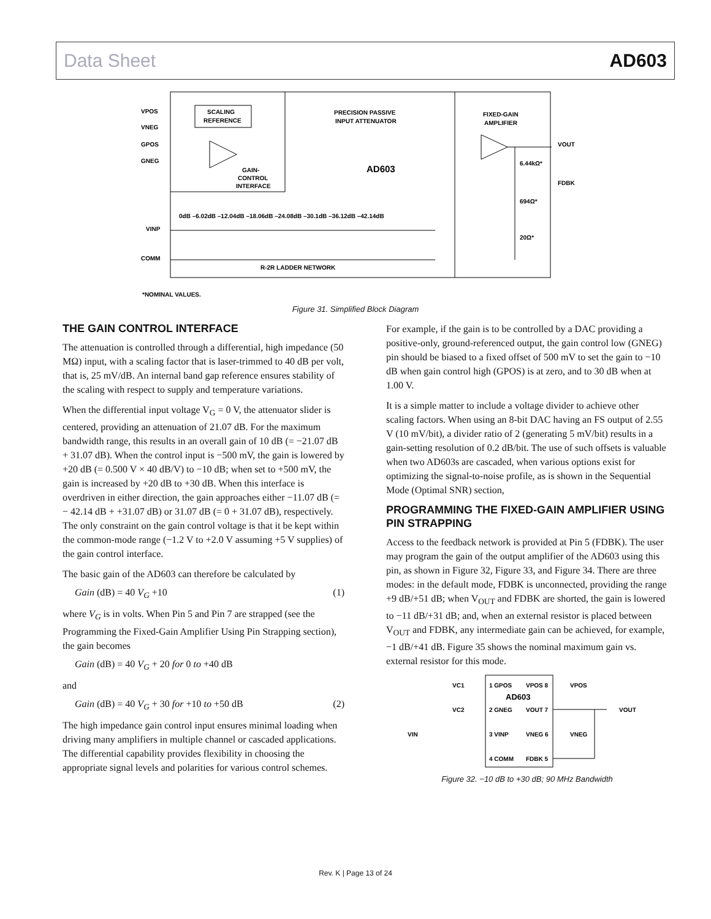Data Sheet AD603
VPOS
VNEG
GPOS
GNEG
VINP
COMM
SCALING
REFERENCE
PRECISION PASSIVE
INPUT ATTENUATOR
FIXED-GAIN
AMPLIFIER
GAIN-
CONTROL
INTERFACE
AD603
VOUT
FDBK
6.44kΩ*
694Ω*
20Ω*
0dB –6.02dB –12.04dB –18.06dB –24.08dB –30.1dB –36.12dB –42.14dB
R-2R LADDER NETWORK
*NOMINAL VALUES.
Figure 31. Simplified Block Diagram
THE GAIN CONTROL INTERFACE
The attenuation is controlled through a differential, high impedance (50 MΩ) input, with a scaling factor that is laser-trimmed to 40 dB per volt, that is, 25 mV/dB. An internal band gap reference ensures stability of the scaling with respect to supply and temperature variations.
When the differential input voltage V<sub>G</sub> = 0 V, the attenuator slider is centered, providing an attenuation of 21.07 dB. For the maximum bandwidth range, this results in an overall gain of 10 dB (= −21.07 dB + 31.07 dB). When the control input is −500 mV, the gain is lowered by +20 dB (= 0.500 V × 40 dB/V) to −10 dB; when set to +500 mV, the gain is increased by +20 dB to +30 dB. When this interface is overdriven in either direction, the gain approaches either −11.07 dB (= − 42.14 dB + +31.07 dB) or 31.07 dB (= 0 + 31.07 dB), respectively. The only constraint on the gain control voltage is that it be kept within the common-mode range (−1.2 V to +2.0 V assuming +5 V supplies) of the gain control interface.
The basic gain of the AD603 can therefore be calculated by
Gain (dB) = 40 V<sub>G</sub> +10 (1)
where V<sub>G</sub> is in volts. When Pin 5 and Pin 7 are strapped (see the Programming the Fixed-Gain Amplifier Using Pin Strapping section), the gain becomes
Gain (dB) = 40 V<sub>G</sub> + 20 for 0 to +40 dB
and
Gain (dB) = 40 V<sub>G</sub> + 30 for +10 to +50 dB (2)
The high impedance gain control input ensures minimal loading when driving many amplifiers in multiple channel or cascaded applications. The differential capability provides flexibility in choosing the appropriate signal levels and polarities for various control schemes.
For example, if the gain is to be controlled by a DAC providing a positive-only, ground-referenced output, the gain control low (GNEG) pin should be biased to a fixed offset of 500 mV to set the gain to −10 dB when gain control high (GPOS) is at zero, and to 30 dB when at 1.00 V.
It is a simple matter to include a voltage divider to achieve other scaling factors. When using an 8-bit DAC having an FS output of 2.55 V (10 mV/bit), a divider ratio of 2 (generating 5 mV/bit) results in a gain-setting resolution of 0.2 dB/bit. The use of such offsets is valuable when two AD603s are cascaded, when various options exist for optimizing the signal-to-noise profile, as is shown in the Sequential Mode (Optimal SNR) section,
PROGRAMMING THE FIXED-GAIN AMPLIFIER USING PIN STRAPPING
Access to the feedback network is provided at Pin 5 (FDBK). The user may program the gain of the output amplifier of the AD603 using this pin, as shown in Figure 32, Figure 33, and Figure 34. There are three modes: in the default mode, FDBK is unconnected, providing the range +9 dB/+51 dB; when V<sub>OUT</sub> and FDBK are shorted, the gain is lowered to −11 dB/+31 dB; and, when an external resistor is placed between V<sub>OUT</sub> and FDBK, any intermediate gain can be achieved, for example, −1 dB/+41 dB. Figure 35 shows the nominal maximum gain vs. external resistor for this mode.
VC1
1 GPOS
VPOS 8
VPOS
AD603
VC2
2 GNEG
VOUT 7
VOUT
VIN
3 VINP
VNEG 6
VNEG
4 COMM
FDBK 5
Figure 32. −10 dB to +30 dB; 90 MHz Bandwidth
Rev. K | Page 13 of 24